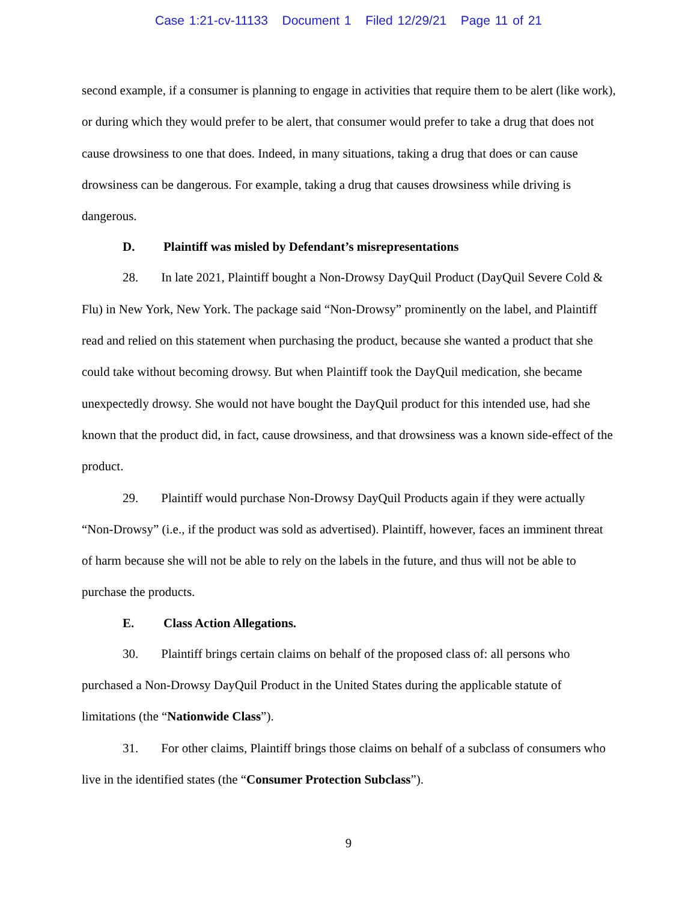Case 1:21-cv-11133 Document 1 Filed 12/29/21 Page 11 of 21
second example, if a consumer is planning to engage in activities that require them to be alert (like work), or during which they would prefer to be alert, that consumer would prefer to take a drug that does not cause drowsiness to one that does. Indeed, in many situations, taking a drug that does or can cause drowsiness can be dangerous. For example, taking a drug that causes drowsiness while driving is dangerous.
D. Plaintiff was misled by Defendant’s misrepresentations
28. In late 2021, Plaintiff bought a Non-Drowsy DayQuil Product (DayQuil Severe Cold & Flu) in New York, New York. The package said “Non-Drowsy” prominently on the label, and Plaintiff read and relied on this statement when purchasing the product, because she wanted a product that she could take without becoming drowsy. But when Plaintiff took the DayQuil medication, she became unexpectedly drowsy. She would not have bought the DayQuil product for this intended use, had she known that the product did, in fact, cause drowsiness, and that drowsiness was a known side-effect of the product.
29. Plaintiff would purchase Non-Drowsy DayQuil Products again if they were actually “Non-Drowsy” (i.e., if the product was sold as advertised). Plaintiff, however, faces an imminent threat of harm because she will not be able to rely on the labels in the future, and thus will not be able to purchase the products.
E. Class Action Allegations.
30. Plaintiff brings certain claims on behalf of the proposed class of: all persons who purchased a Non-Drowsy DayQuil Product in the United States during the applicable statute of limitations (the “Nationwide Class”).
31. For other claims, Plaintiff brings those claims on behalf of a subclass of consumers who live in the identified states (the “Consumer Protection Subclass”).
9